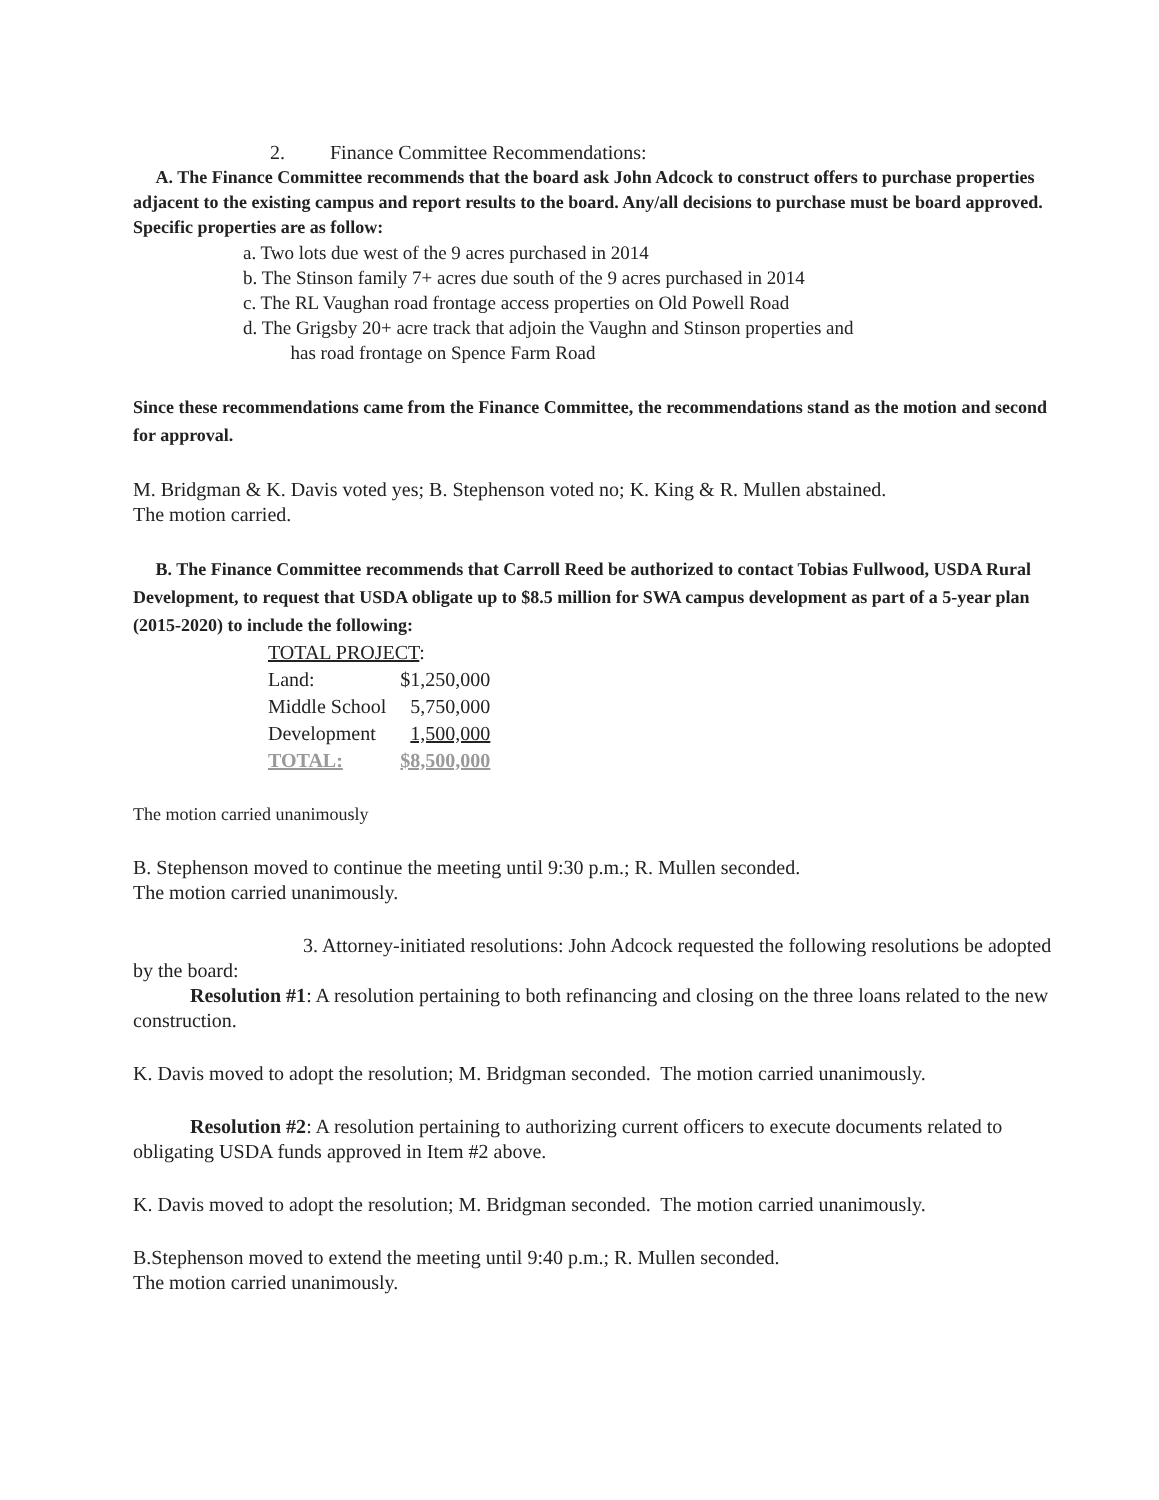2. Finance Committee Recommendations:
A. The Finance Committee recommends that the board ask John Adcock to construct offers to purchase properties adjacent to the existing campus and report results to the board. Any/all decisions to purchase must be board approved. Specific properties are as follow:
a. Two lots due west of the 9 acres purchased in 2014
b. The Stinson family 7+ acres due south of the 9 acres purchased in 2014
c. The RL Vaughan road frontage access properties on Old Powell Road
d. The Grigsby 20+ acre track that adjoin the Vaughn and Stinson properties and
has road frontage on Spence Farm Road
Since these recommendations came from the Finance Committee, the recommendations stand as the motion and second for approval.
M. Bridgman & K. Davis voted yes; B. Stephenson voted no; K. King & R. Mullen abstained.
The motion carried.
B. The Finance Committee recommends that Carroll Reed be authorized to contact Tobias Fullwood, USDA Rural Development, to request that USDA obligate up to $8.5 million for SWA campus development as part of a 5-year plan (2015-2020) to include the following:
| TOTAL PROJECT : | |
| Land: | $1,250,000 |
| Middle School | 5,750,000 |
| Development | 1,500,000 |
| TOTAL: | $8,500,000 |
The motion carried unanimously
B. Stephenson moved to continue the meeting until 9:30 p.m.; R. Mullen seconded.
The motion carried unanimously.
3. Attorney-initiated resolutions: John Adcock requested the following resolutions be adopted by the board:
Resolution #1: A resolution pertaining to both refinancing and closing on the three loans related to the new construction.
K. Davis moved to adopt the resolution; M. Bridgman seconded. The motion carried unanimously.
Resolution #2: A resolution pertaining to authorizing current officers to execute documents related to obligating USDA funds approved in Item #2 above.
K. Davis moved to adopt the resolution; M. Bridgman seconded. The motion carried unanimously.
B.Stephenson moved to extend the meeting until 9:40 p.m.; R. Mullen seconded.
The motion carried unanimously.